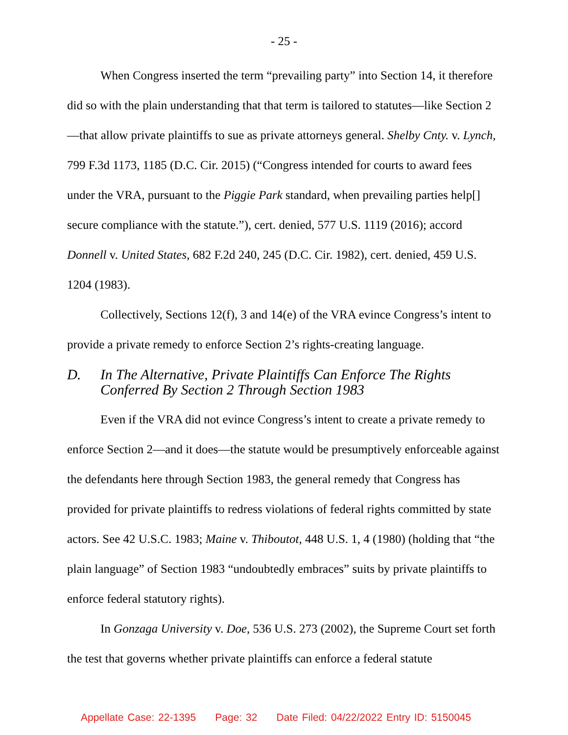- 25 -
When Congress inserted the term “prevailing party” into Section 14, it therefore did so with the plain understanding that that term is tailored to statutes—like Section 2—that allow private plaintiffs to sue as private attorneys general. Shelby Cnty. v. Lynch, 799 F.3d 1173, 1185 (D.C. Cir. 2015) (“Congress intended for courts to award fees under the VRA, pursuant to the Piggie Park standard, when prevailing parties help[] secure compliance with the statute.”), cert. denied, 577 U.S. 1119 (2016); accord Donnell v. United States, 682 F.2d 240, 245 (D.C. Cir. 1982), cert. denied, 459 U.S. 1204 (1983).
Collectively, Sections 12(f), 3 and 14(e) of the VRA evince Congress’s intent to provide a private remedy to enforce Section 2’s rights-creating language.
D. In The Alternative, Private Plaintiffs Can Enforce The Rights Conferred By Section 2 Through Section 1983
Even if the VRA did not evince Congress’s intent to create a private remedy to enforce Section 2—and it does—the statute would be presumptively enforceable against the defendants here through Section 1983, the general remedy that Congress has provided for private plaintiffs to redress violations of federal rights committed by state actors. See 42 U.S.C. 1983; Maine v. Thiboutot, 448 U.S. 1, 4 (1980) (holding that “the plain language” of Section 1983 “undoubtedly embraces” suits by private plaintiffs to enforce federal statutory rights).
In Gonzaga University v. Doe, 536 U.S. 273 (2002), the Supreme Court set forth the test that governs whether private plaintiffs can enforce a federal statute
Appellate Case: 22-1395 Page: 32 Date Filed: 04/22/2022 Entry ID: 5150045